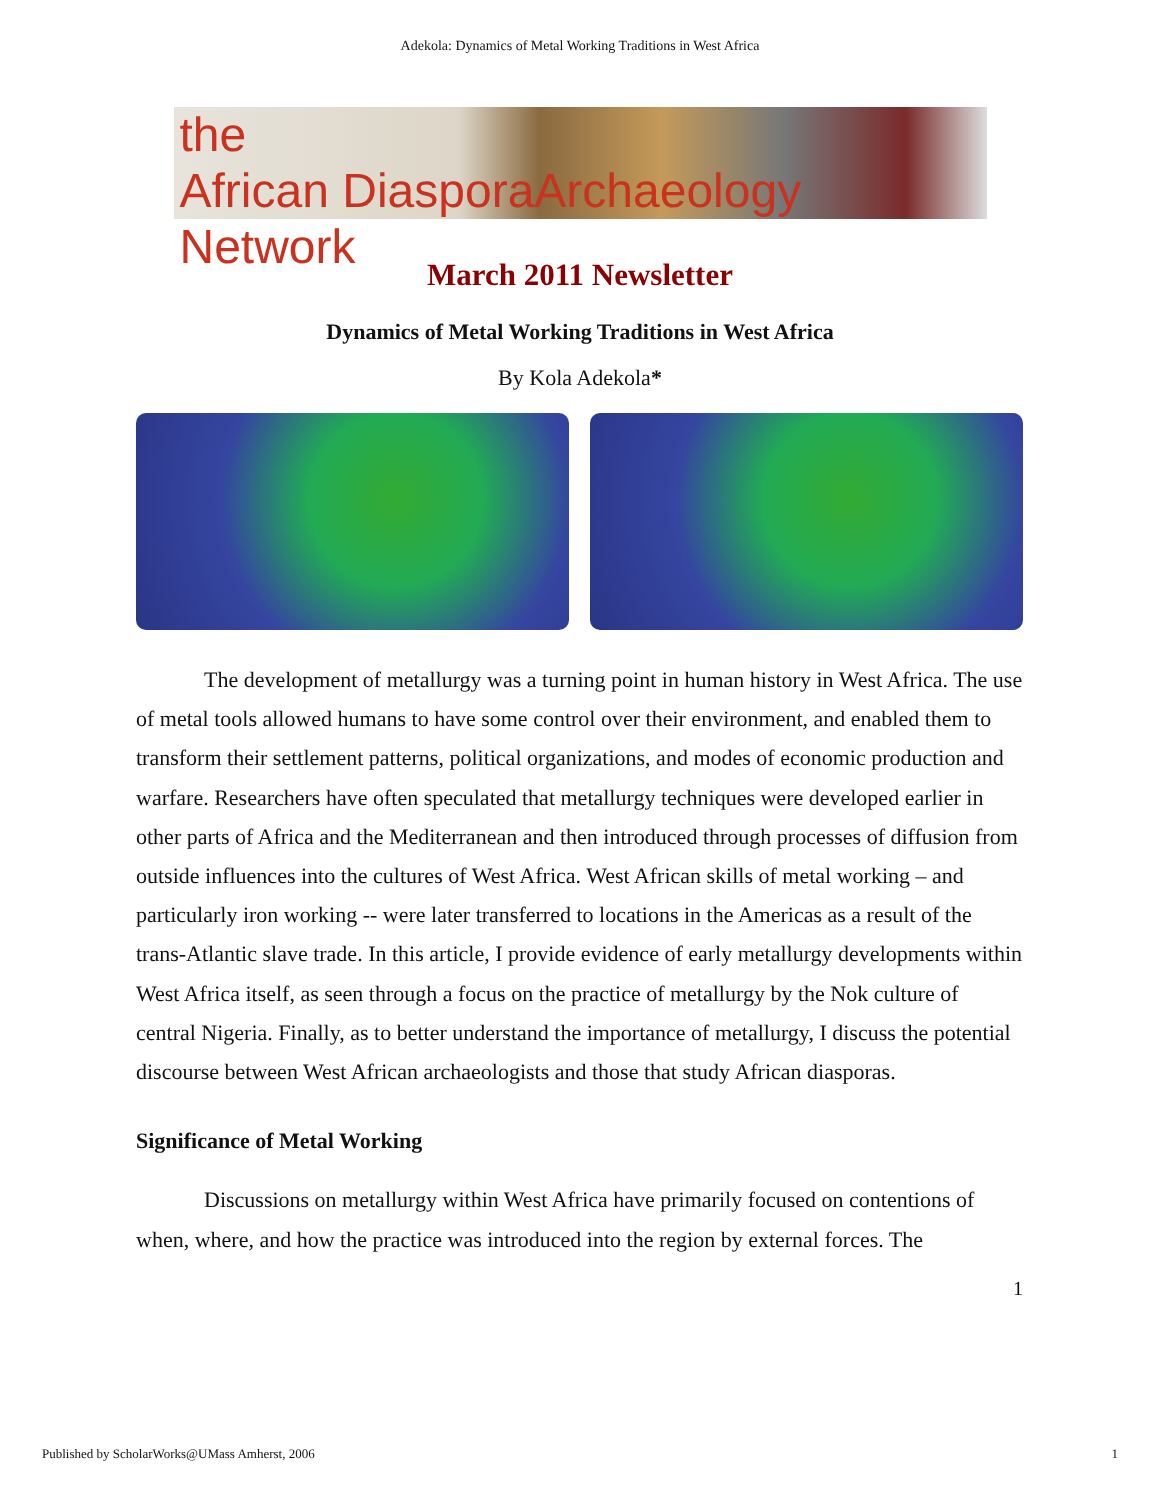Adekola: Dynamics of Metal Working Traditions in West Africa
the
African DiasporaArchaeology Network
March 2011 Newsletter
Dynamics of Metal Working Traditions in West Africa
By Kola Adekola*
The development of metallurgy was a turning point in human history in West Africa. The use of metal tools allowed humans to have some control over their environment, and enabled them to transform their settlement patterns, political organizations, and modes of economic production and warfare. Researchers have often speculated that metallurgy techniques were developed earlier in other parts of Africa and the Mediterranean and then introduced through processes of diffusion from outside influences into the cultures of West Africa. West African skills of metal working – and particularly iron working -- were later transferred to locations in the Americas as a result of the trans-Atlantic slave trade. In this article, I provide evidence of early metallurgy developments within West Africa itself, as seen through a focus on the practice of metallurgy by the Nok culture of central Nigeria. Finally, as to better understand the importance of metallurgy, I discuss the potential discourse between West African archaeologists and those that study African diasporas.
Significance of Metal Working
Discussions on metallurgy within West Africa have primarily focused on contentions of when, where, and how the practice was introduced into the region by external forces. The
1
Published by ScholarWorks@UMass Amherst, 2006 1